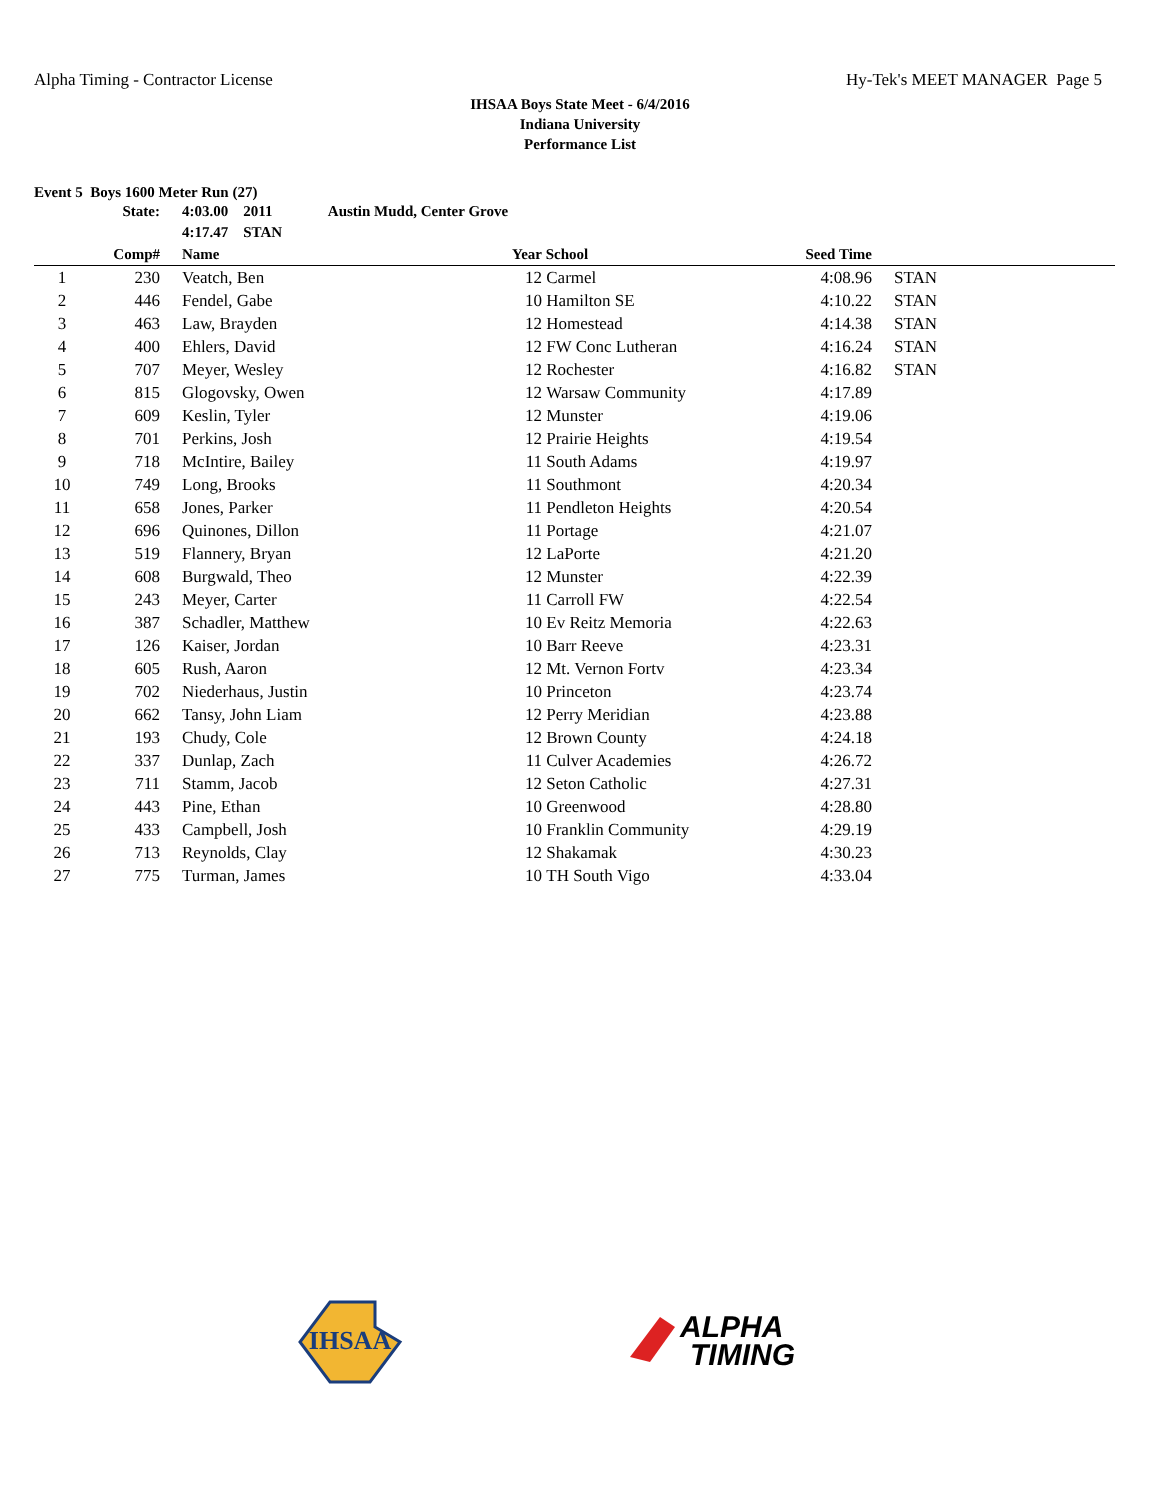Alpha Timing - Contractor License Hy-Tek's MEET MANAGER Page 5
IHSAA Boys State Meet - 6/4/2016
Indiana University
Performance List
Event 5 Boys 1600 Meter Run (27)
| | State: | | 4:03.00 2011 Austin Mudd, Center Grove | | | | | |
| | | | 4:17.47 STAN | | | | | |
| | Comp# | | Name | Year | School | Seed Time | | |
| 1 | 230 | | Veatch, Ben | 12 | Carmel | 4:08.96 | | STAN |
| 2 | 446 | | Fendel, Gabe | 10 | Hamilton SE | 4:10.22 | | STAN |
| 3 | 463 | | Law, Brayden | 12 | Homestead | 4:14.38 | | STAN |
| 4 | 400 | | Ehlers, David | 12 | FW Conc Lutheran | 4:16.24 | | STAN |
| 5 | 707 | | Meyer, Wesley | 12 | Rochester | 4:16.82 | | STAN |
| 6 | 815 | | Glogovsky, Owen | 12 | Warsaw Community | 4:17.89 | | |
| 7 | 609 | | Keslin, Tyler | 12 | Munster | 4:19.06 | | |
| 8 | 701 | | Perkins, Josh | 12 | Prairie Heights | 4:19.54 | | |
| 9 | 718 | | McIntire, Bailey | 11 | South Adams | 4:19.97 | | |
| 10 | 749 | | Long, Brooks | 11 | Southmont | 4:20.34 | | |
| 11 | 658 | | Jones, Parker | 11 | Pendleton Heights | 4:20.54 | | |
| 12 | 696 | | Quinones, Dillon | 11 | Portage | 4:21.07 | | |
| 13 | 519 | | Flannery, Bryan | 12 | LaPorte | 4:21.20 | | |
| 14 | 608 | | Burgwald, Theo | 12 | Munster | 4:22.39 | | |
| 15 | 243 | | Meyer, Carter | 11 | Carroll FW | 4:22.54 | | |
| 16 | 387 | | Schadler, Matthew | 10 | Ev Reitz Memoria | 4:22.63 | | |
| 17 | 126 | | Kaiser, Jordan | 10 | Barr Reeve | 4:23.31 | | |
| 18 | 605 | | Rush, Aaron | 12 | Mt. Vernon Fortv | 4:23.34 | | |
| 19 | 702 | | Niederhaus, Justin | 10 | Princeton | 4:23.74 | | |
| 20 | 662 | | Tansy, John Liam | 12 | Perry Meridian | 4:23.88 | | |
| 21 | 193 | | Chudy, Cole | 12 | Brown County | 4:24.18 | | |
| 22 | 337 | | Dunlap, Zach | 11 | Culver Academies | 4:26.72 | | |
| 23 | 711 | | Stamm, Jacob | 12 | Seton Catholic | 4:27.31 | | |
| 24 | 443 | | Pine, Ethan | 10 | Greenwood | 4:28.80 | | |
| 25 | 433 | | Campbell, Josh | 10 | Franklin Community | 4:29.19 | | |
| 26 | 713 | | Reynolds, Clay | 12 | Shakamak | 4:30.23 | | |
| 27 | 775 | | Turman, James | 10 | TH South Vigo | 4:33.04 | | |
IHSAA
ALPHA
TIMING